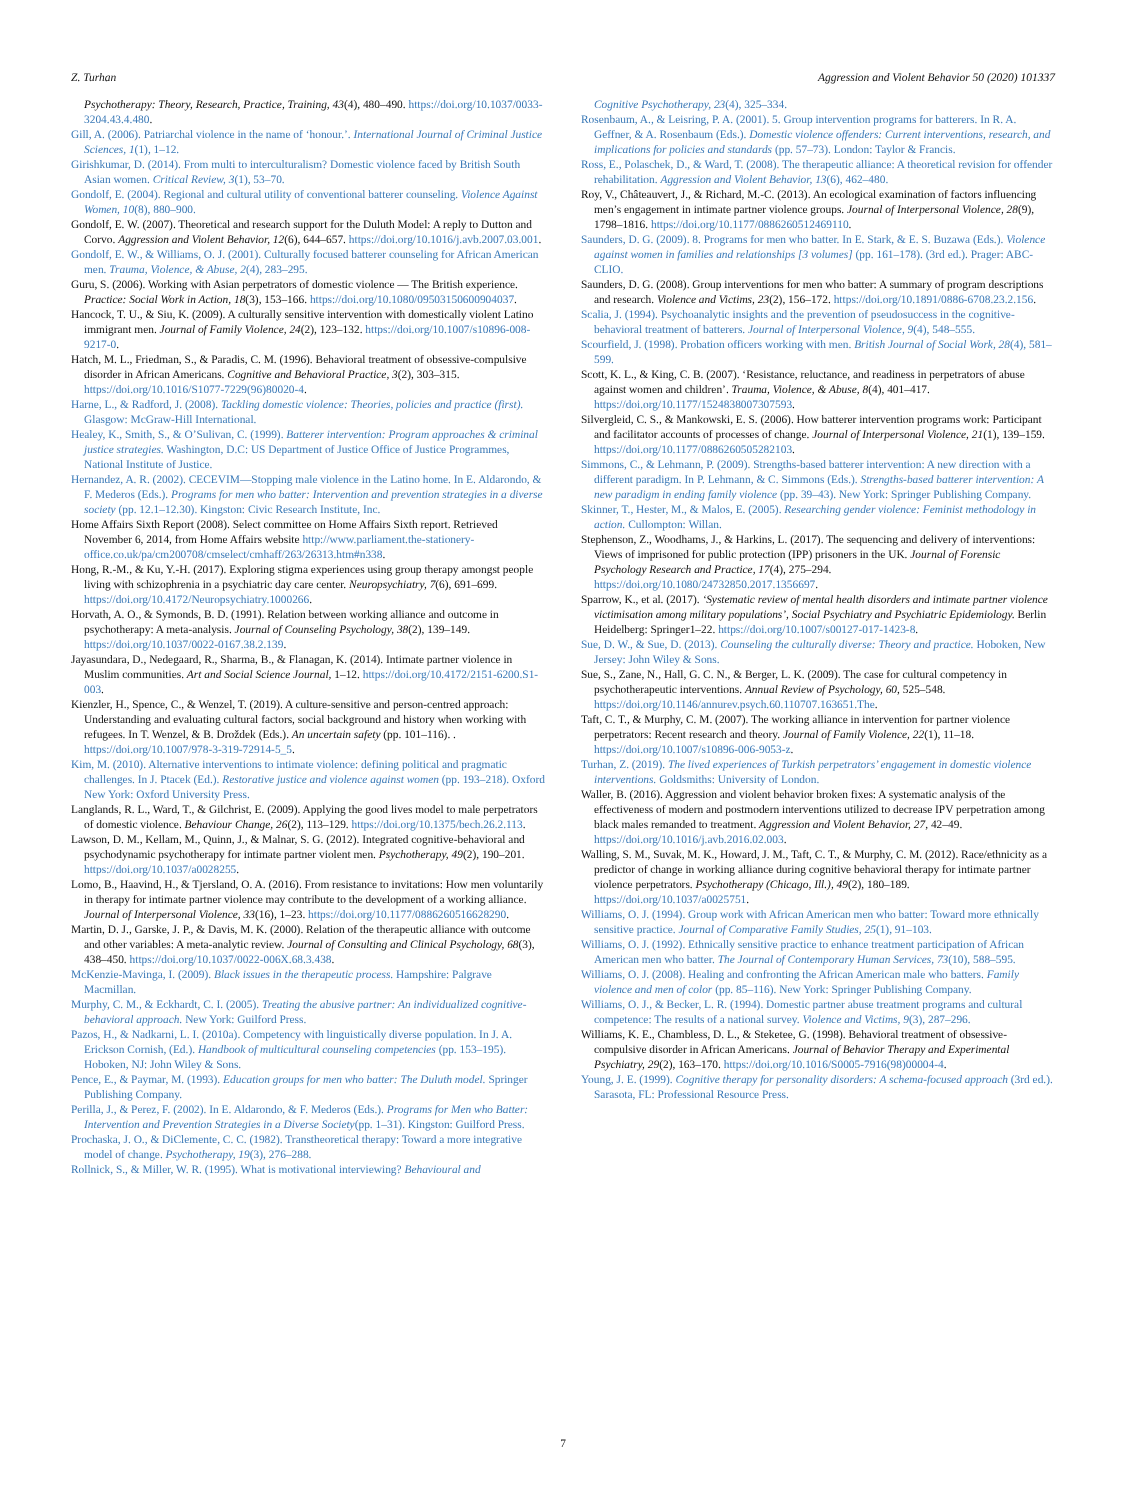Z. Turhan Aggression and Violent Behavior 50 (2020) 101337
Psychotherapy: Theory, Research, Practice, Training, 43(4), 480–490. https://doi.org/10.1037/0033-3204.43.4.480.
Gill, A. (2006). Patriarchal violence in the name of ‘honour.’. International Journal of Criminal Justice Sciences, 1(1), 1–12.
Girishkumar, D. (2014). From multi to interculturalism? Domestic violence faced by British South Asian women. Critical Review, 3(1), 53–70.
Gondolf, E. (2004). Regional and cultural utility of conventional batterer counseling. Violence Against Women, 10(8), 880–900.
Gondolf, E. W. (2007). Theoretical and research support for the Duluth Model: A reply to Dutton and Corvo. Aggression and Violent Behavior, 12(6), 644–657. https://doi.org/10.1016/j.avb.2007.03.001.
Gondolf, E. W., & Williams, O. J. (2001). Culturally focused batterer counseling for African American men. Trauma, Violence, & Abuse, 2(4), 283–295.
Guru, S. (2006). Working with Asian perpetrators of domestic violence — The British experience. Practice: Social Work in Action, 18(3), 153–166. https://doi.org/10.1080/09503150600904037.
Hancock, T. U., & Siu, K. (2009). A culturally sensitive intervention with domestically violent Latino immigrant men. Journal of Family Violence, 24(2), 123–132. https://doi.org/10.1007/s10896-008-9217-0.
Hatch, M. L., Friedman, S., & Paradis, C. M. (1996). Behavioral treatment of obsessive-compulsive disorder in African Americans. Cognitive and Behavioral Practice, 3(2), 303–315. https://doi.org/10.1016/S1077-7229(96)80020-4.
Harne, L., & Radford, J. (2008). Tackling domestic violence: Theories, policies and practice (first). Glasgow: McGraw-Hill International.
Healey, K., Smith, S., & O’Sulivan, C. (1999). Batterer intervention: Program approaches & criminal justice strategies. Washington, D.C: US Department of Justice Office of Justice Programmes, National Institute of Justice.
Hernandez, A. R. (2002). CECEVIM—Stopping male violence in the Latino home. In E. Aldarondo, & F. Mederos (Eds.). Programs for men who batter: Intervention and prevention strategies in a diverse society (pp. 12.1–12.30). Kingston: Civic Research Institute, Inc.
Home Affairs Sixth Report (2008). Select committee on Home Affairs Sixth report. Retrieved November 6, 2014, from Home Affairs website http://www.parliament.the-stationery-office.co.uk/pa/cm200708/cmselect/cmhaff/263/26313.htm#n338.
Hong, R.-M., & Ku, Y.-H. (2017). Exploring stigma experiences using group therapy amongst people living with schizophrenia in a psychiatric day care center. Neuropsychiatry, 7(6), 691–699. https://doi.org/10.4172/Neuropsychiatry.1000266.
Horvath, A. O., & Symonds, B. D. (1991). Relation between working alliance and outcome in psychotherapy: A meta-analysis. Journal of Counseling Psychology, 38(2), 139–149. https://doi.org/10.1037/0022-0167.38.2.139.
Jayasundara, D., Nedegaard, R., Sharma, B., & Flanagan, K. (2014). Intimate partner violence in Muslim communities. Art and Social Science Journal, 1–12. https://doi.org/10.4172/2151-6200.S1-003.
Kienzler, H., Spence, C., & Wenzel, T. (2019). A culture-sensitive and person-centred approach: Understanding and evaluating cultural factors, social background and history when working with refugees. In T. Wenzel, & B. Droždek (Eds.). An uncertain safety (pp. 101–116). . https://doi.org/10.1007/978-3-319-72914-5_5.
Kim, M. (2010). Alternative interventions to intimate violence: defining political and pragmatic challenges. In J. Ptacek (Ed.). Restorative justice and violence against women (pp. 193–218). Oxford New York: Oxford University Press.
Langlands, R. L., Ward, T., & Gilchrist, E. (2009). Applying the good lives model to male perpetrators of domestic violence. Behaviour Change, 26(2), 113–129. https://doi.org/10.1375/bech.26.2.113.
Lawson, D. M., Kellam, M., Quinn, J., & Malnar, S. G. (2012). Integrated cognitive-behavioral and psychodynamic psychotherapy for intimate partner violent men. Psychotherapy, 49(2), 190–201. https://doi.org/10.1037/a0028255.
Lomo, B., Haavind, H., & Tjersland, O. A. (2016). From resistance to invitations: How men voluntarily in therapy for intimate partner violence may contribute to the development of a working alliance. Journal of Interpersonal Violence, 33(16), 1–23. https://doi.org/10.1177/0886260516628290.
Martin, D. J., Garske, J. P., & Davis, M. K. (2000). Relation of the therapeutic alliance with outcome and other variables: A meta-analytic review. Journal of Consulting and Clinical Psychology, 68(3), 438–450. https://doi.org/10.1037/0022-006X.68.3.438.
McKenzie-Mavinga, I. (2009). Black issues in the therapeutic process. Hampshire: Palgrave Macmillan.
Murphy, C. M., & Eckhardt, C. I. (2005). Treating the abusive partner: An individualized cognitive-behavioral approach. New York: Guilford Press.
Pazos, H., & Nadkarni, L. I. (2010a). Competency with linguistically diverse population. In J. A. Erickson Cornish, (Ed.). Handbook of multicultural counseling competencies (pp. 153–195). Hoboken, NJ: John Wiley & Sons.
Pence, E., & Paymar, M. (1993). Education groups for men who batter: The Duluth model. Springer Publishing Company.
Perilla, J., & Perez, F. (2002). In E. Aldarondo, & F. Mederos (Eds.). Programs for Men who Batter: Intervention and Prevention Strategies in a Diverse Society(pp. 1–31). Kingston: Guilford Press.
Prochaska, J. O., & DiClemente, C. C. (1982). Transtheoretical therapy: Toward a more integrative model of change. Psychotherapy, 19(3), 276–288.
Rollnick, S., & Miller, W. R. (1995). What is motivational interviewing? Behavioural and
Cognitive Psychotherapy, 23(4), 325–334.
Rosenbaum, A., & Leisring, P. A. (2001). 5. Group intervention programs for batterers. In R. A. Geffner, & A. Rosenbaum (Eds.). Domestic violence offenders: Current interventions, research, and implications for policies and standards (pp. 57–73). London: Taylor & Francis.
Ross, E., Polaschek, D., & Ward, T. (2008). The therapeutic alliance: A theoretical revision for offender rehabilitation. Aggression and Violent Behavior, 13(6), 462–480.
Roy, V., Châteauvert, J., & Richard, M.-C. (2013). An ecological examination of factors influencing men’s engagement in intimate partner violence groups. Journal of Interpersonal Violence, 28(9), 1798–1816. https://doi.org/10.1177/0886260512469110.
Saunders, D. G. (2009). 8. Programs for men who batter. In E. Stark, & E. S. Buzawa (Eds.). Violence against women in families and relationships [3 volumes] (pp. 161–178). (3rd ed.). Prager: ABC-CLIO.
Saunders, D. G. (2008). Group interventions for men who batter: A summary of program descriptions and research. Violence and Victims, 23(2), 156–172. https://doi.org/10.1891/0886-6708.23.2.156.
Scalia, J. (1994). Psychoanalytic insights and the prevention of pseudosuccess in the cognitive-behavioral treatment of batterers. Journal of Interpersonal Violence, 9(4), 548–555.
Scourfield, J. (1998). Probation officers working with men. British Journal of Social Work, 28(4), 581–599.
Scott, K. L., & King, C. B. (2007). ‘Resistance, reluctance, and readiness in perpetrators of abuse against women and children’. Trauma, Violence, & Abuse, 8(4), 401–417. https://doi.org/10.1177/1524838007307593.
Silvergleid, C. S., & Mankowski, E. S. (2006). How batterer intervention programs work: Participant and facilitator accounts of processes of change. Journal of Interpersonal Violence, 21(1), 139–159. https://doi.org/10.1177/0886260505282103.
Simmons, C., & Lehmann, P. (2009). Strengths-based batterer intervention: A new direction with a different paradigm. In P. Lehmann, & C. Simmons (Eds.). Strengths-based batterer intervention: A new paradigm in ending family violence (pp. 39–43). New York: Springer Publishing Company.
Skinner, T., Hester, M., & Malos, E. (2005). Researching gender violence: Feminist methodology in action. Cullompton: Willan.
Stephenson, Z., Woodhams, J., & Harkins, L. (2017). The sequencing and delivery of interventions: Views of imprisoned for public protection (IPP) prisoners in the UK. Journal of Forensic Psychology Research and Practice, 17(4), 275–294. https://doi.org/10.1080/24732850.2017.1356697.
Sparrow, K., et al. (2017). ‘Systematic review of mental health disorders and intimate partner violence victimisation among military populations’, Social Psychiatry and Psychiatric Epidemiology. Berlin Heidelberg: Springer1–22. https://doi.org/10.1007/s00127-017-1423-8.
Sue, D. W., & Sue, D. (2013). Counseling the culturally diverse: Theory and practice. Hoboken, New Jersey: John Wiley & Sons.
Sue, S., Zane, N., Hall, G. C. N., & Berger, L. K. (2009). The case for cultural competency in psychotherapeutic interventions. Annual Review of Psychology, 60, 525–548. https://doi.org/10.1146/annurev.psych.60.110707.163651.The.
Taft, C. T., & Murphy, C. M. (2007). The working alliance in intervention for partner violence perpetrators: Recent research and theory. Journal of Family Violence, 22(1), 11–18. https://doi.org/10.1007/s10896-006-9053-z.
Turhan, Z. (2019). The lived experiences of Turkish perpetrators’ engagement in domestic violence interventions. Goldsmiths: University of London.
Waller, B. (2016). Aggression and violent behavior broken fixes: A systematic analysis of the effectiveness of modern and postmodern interventions utilized to decrease IPV perpetration among black males remanded to treatment. Aggression and Violent Behavior, 27, 42–49. https://doi.org/10.1016/j.avb.2016.02.003.
Walling, S. M., Suvak, M. K., Howard, J. M., Taft, C. T., & Murphy, C. M. (2012). Race/ethnicity as a predictor of change in working alliance during cognitive behavioral therapy for intimate partner violence perpetrators. Psychotherapy (Chicago, Ill.), 49(2), 180–189. https://doi.org/10.1037/a0025751.
Williams, O. J. (1994). Group work with African American men who batter: Toward more ethnically sensitive practice. Journal of Comparative Family Studies, 25(1), 91–103.
Williams, O. J. (1992). Ethnically sensitive practice to enhance treatment participation of African American men who batter. The Journal of Contemporary Human Services, 73(10), 588–595.
Williams, O. J. (2008). Healing and confronting the African American male who batters. Family violence and men of color (pp. 85–116). New York: Springer Publishing Company.
Williams, O. J., & Becker, L. R. (1994). Domestic partner abuse treatment programs and cultural competence: The results of a national survey. Violence and Victims, 9(3), 287–296.
Williams, K. E., Chambless, D. L., & Steketee, G. (1998). Behavioral treatment of obsessive-compulsive disorder in African Americans. Journal of Behavior Therapy and Experimental Psychiatry, 29(2), 163–170. https://doi.org/10.1016/S0005-7916(98)00004-4.
Young, J. E. (1999). Cognitive therapy for personality disorders: A schema-focused approach (3rd ed.). Sarasota, FL: Professional Resource Press.
7